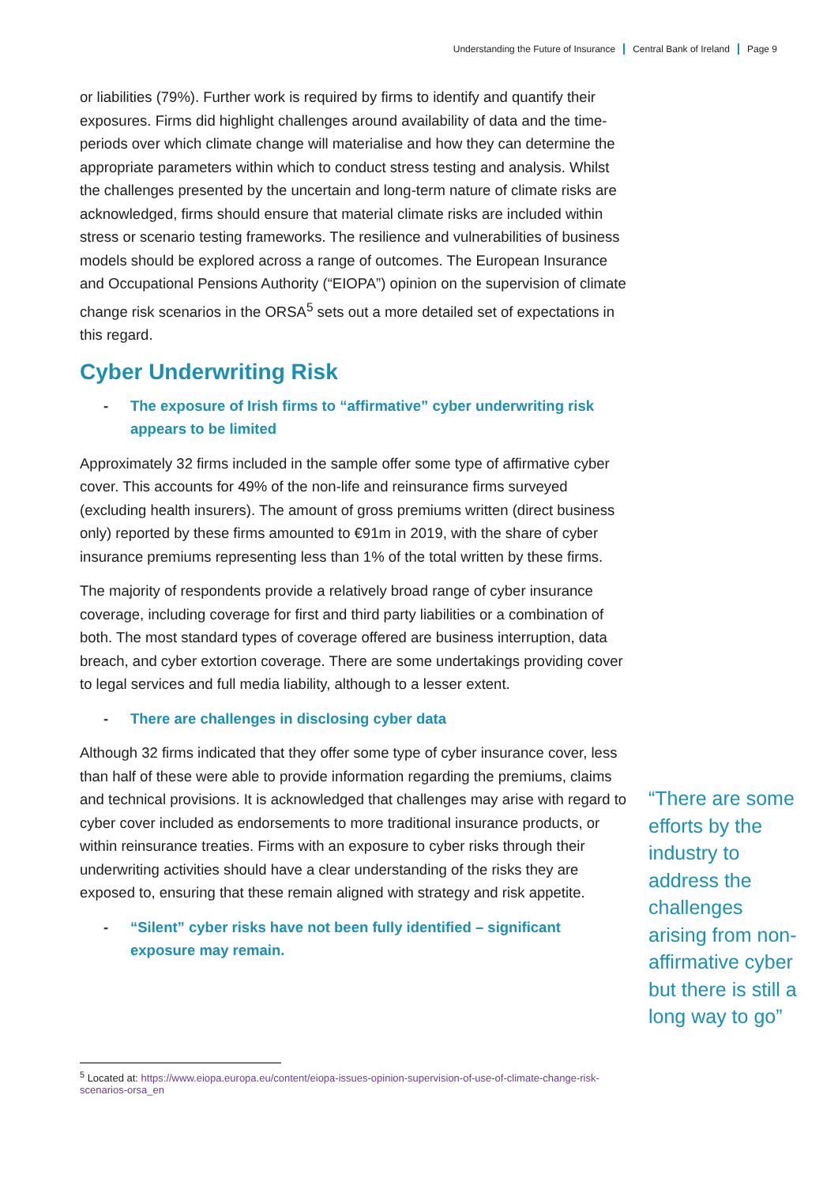Understanding the Future of Insurance Central Bank of Ireland Page 9
or liabilities (79%). Further work is required by firms to identify and quantify their exposures. Firms did highlight challenges around availability of data and the time-periods over which climate change will materialise and how they can determine the appropriate parameters within which to conduct stress testing and analysis. Whilst the challenges presented by the uncertain and long-term nature of climate risks are acknowledged, firms should ensure that material climate risks are included within stress or scenario testing frameworks. The resilience and vulnerabilities of business models should be explored across a range of outcomes. The European Insurance and Occupational Pensions Authority (“EIOPA”) opinion on the supervision of climate change risk scenarios in the ORSA<sup>5</sup> sets out a more detailed set of expectations in this regard.
Cyber Underwriting Risk
- The exposure of Irish firms to “affirmative” cyber underwriting risk appears to be limited
Approximately 32 firms included in the sample offer some type of affirmative cyber cover. This accounts for 49% of the non-life and reinsurance firms surveyed (excluding health insurers). The amount of gross premiums written (direct business only) reported by these firms amounted to €91m in 2019, with the share of cyber insurance premiums representing less than 1% of the total written by these firms.
The majority of respondents provide a relatively broad range of cyber insurance coverage, including coverage for first and third party liabilities or a combination of both. The most standard types of coverage offered are business interruption, data breach, and cyber extortion coverage. There are some undertakings providing cover to legal services and full media liability, although to a lesser extent.
- There are challenges in disclosing cyber data
Although 32 firms indicated that they offer some type of cyber insurance cover, less than half of these were able to provide information regarding the premiums, claims and technical provisions. It is acknowledged that challenges may arise with regard to cyber cover included as endorsements to more traditional insurance products, or within reinsurance treaties. Firms with an exposure to cyber risks through their underwriting activities should have a clear understanding of the risks they are exposed to, ensuring that these remain aligned with strategy and risk appetite.
- “Silent” cyber risks have not been fully identified – significant exposure may remain.
“There are some efforts by the industry to address the challenges arising from non-affirmative cyber but there is still a long way to go”
<sup>5</sup> Located at: https://www.eiopa.europa.eu/content/eiopa-issues-opinion-supervision-of-use-of-climate-change-risk-scenarios-orsa_en